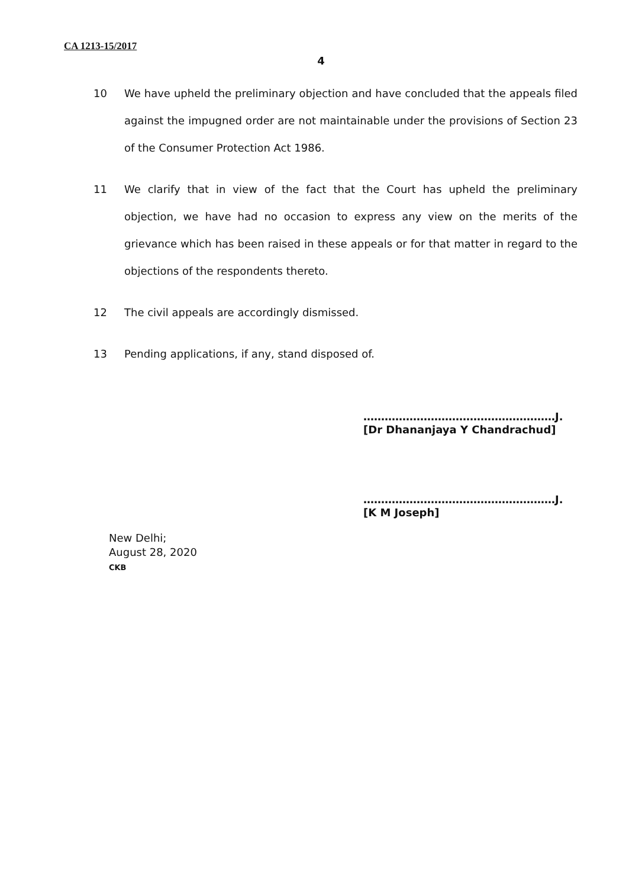CA 1213-15/2017
4
10 We have upheld the preliminary objection and have concluded that the appeals filed against the impugned order are not maintainable under the provisions of Section 23 of the Consumer Protection Act 1986.
11 We clarify that in view of the fact that the Court has upheld the preliminary objection, we have had no occasion to express any view on the merits of the grievance which has been raised in these appeals or for that matter in regard to the objections of the respondents thereto.
12 The civil appeals are accordingly dismissed.
13 Pending applications, if any, stand disposed of.
………………………………………………J.
[Dr Dhananjaya Y Chandrachud]
………………………………………………J.
[K M Joseph]
New Delhi;
August 28, 2020
CKB